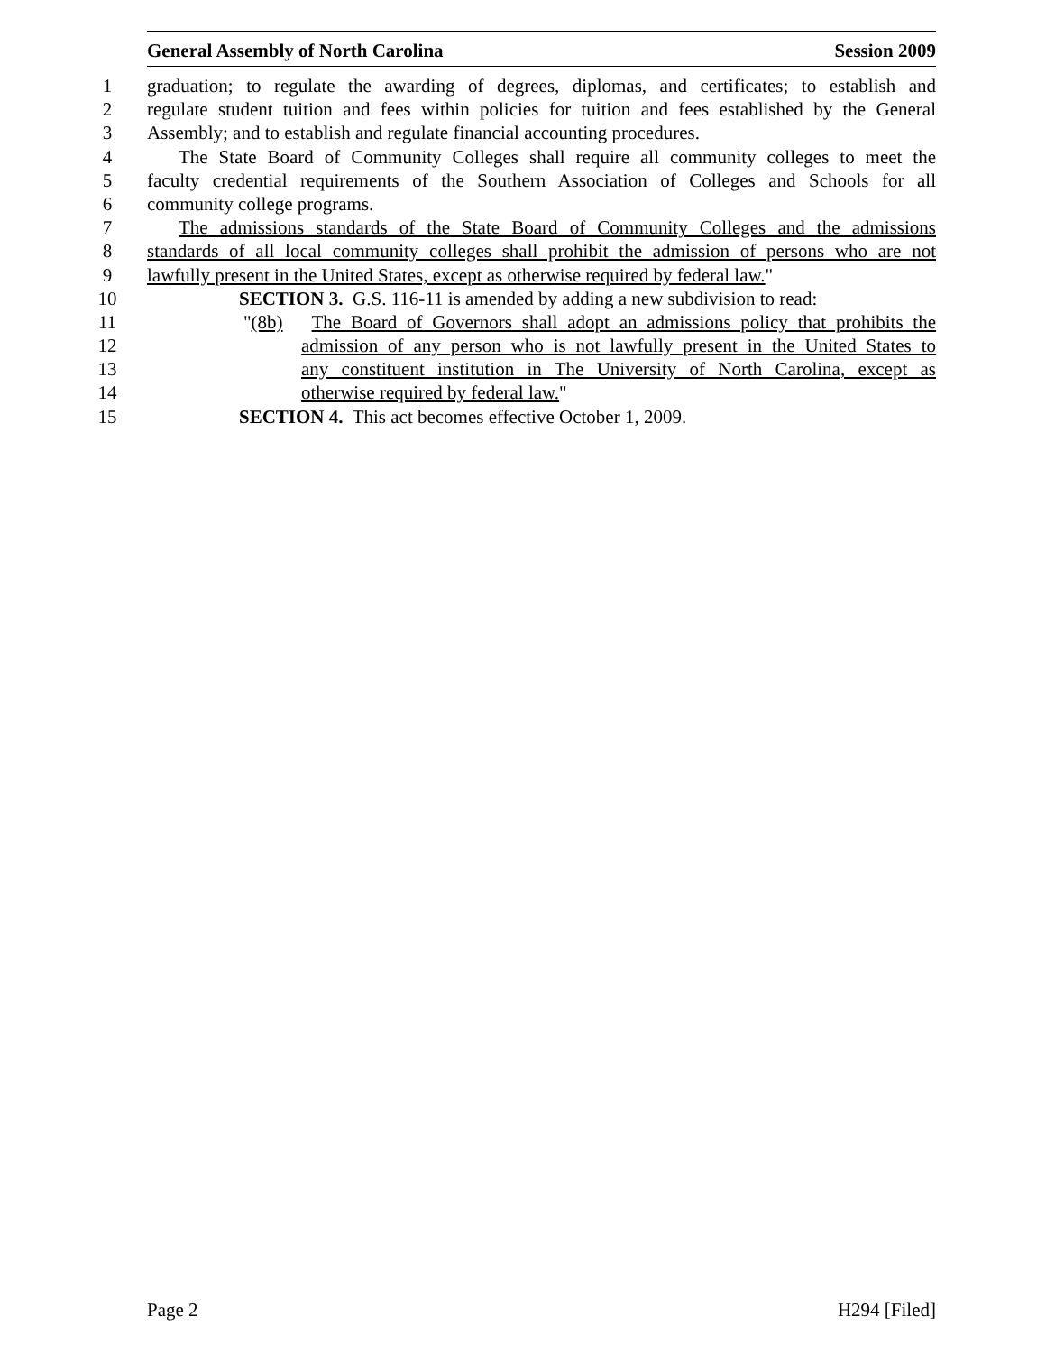General Assembly of North Carolina Session 2009
1 graduation; to regulate the awarding of degrees, diplomas, and certificates; to establish and
2 regulate student tuition and fees within policies for tuition and fees established by the General
3 Assembly; and to establish and regulate financial accounting procedures.
4 The State Board of Community Colleges shall require all community colleges to meet the
5 faculty credential requirements of the Southern Association of Colleges and Schools for all
6 community college programs.
7 The admissions standards of the State Board of Community Colleges and the admissions
8 standards of all local community colleges shall prohibit the admission of persons who are not
9 lawfully present in the United States, except as otherwise required by federal law."
10 SECTION 3. G.S. 116-11 is amended by adding a new subdivision to read:
11 "(8b) The Board of Governors shall adopt an admissions policy that prohibits the
12 admission of any person who is not lawfully present in the United States to
13 any constituent institution in The University of North Carolina, except as
14 otherwise required by federal law."
15 SECTION 4. This act becomes effective October 1, 2009.
Page 2 H294 [Filed]